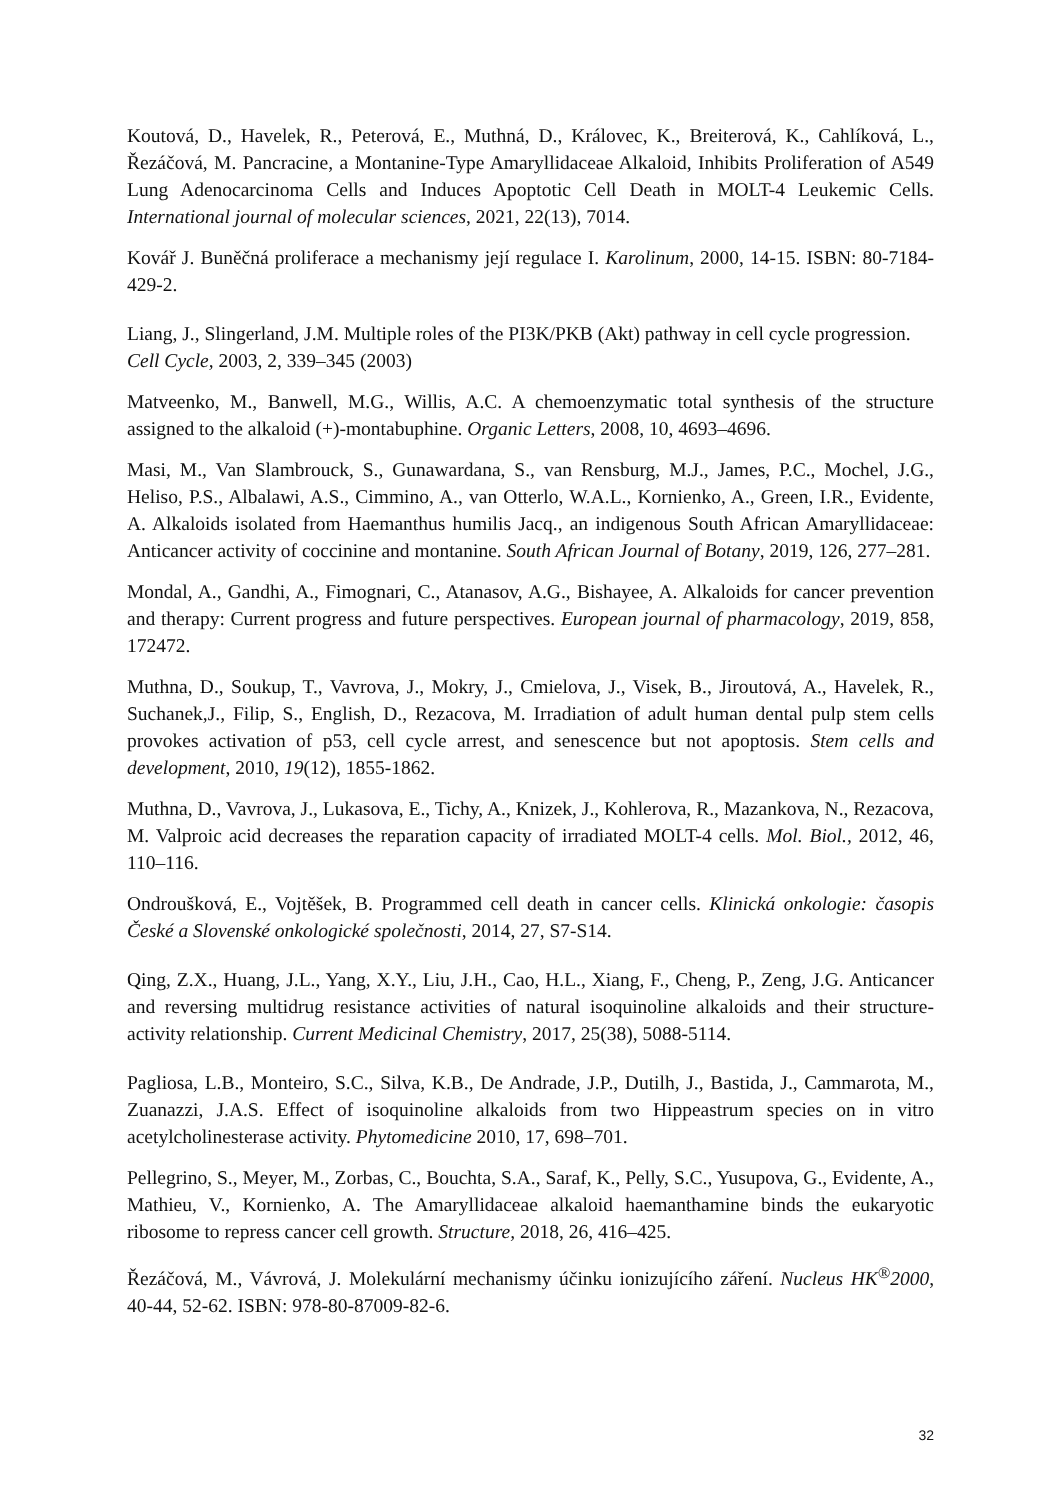Koutová, D., Havelek, R., Peterová, E., Muthná, D., Královec, K., Breiterová, K., Cahlíková, L., Řezáčová, M. Pancracine, a Montanine-Type Amaryllidaceae Alkaloid, Inhibits Proliferation of A549 Lung Adenocarcinoma Cells and Induces Apoptotic Cell Death in MOLT-4 Leukemic Cells. International journal of molecular sciences, 2021, 22(13), 7014.
Kovář J. Buněčná proliferace a mechanismy její regulace I. Karolinum, 2000, 14-15. ISBN: 80-7184-429-2.
Liang, J., Slingerland, J.M. Multiple roles of the PI3K/PKB (Akt) pathway in cell cycle progression. Cell Cycle, 2003, 2, 339–345 (2003)
Matveenko, M., Banwell, M.G., Willis, A.C. A chemoenzymatic total synthesis of the structure assigned to the alkaloid (+)-montabuphine. Organic Letters, 2008, 10, 4693–4696.
Masi, M., Van Slambrouck, S., Gunawardana, S., van Rensburg, M.J., James, P.C., Mochel, J.G., Heliso, P.S., Albalawi, A.S., Cimmino, A., van Otterlo, W.A.L., Kornienko, A., Green, I.R., Evidente, A. Alkaloids isolated from Haemanthus humilis Jacq., an indigenous South African Amaryllidaceae: Anticancer activity of coccinine and montanine. South African Journal of Botany, 2019, 126, 277–281.
Mondal, A., Gandhi, A., Fimognari, C., Atanasov, A.G., Bishayee, A. Alkaloids for cancer prevention and therapy: Current progress and future perspectives. European journal of pharmacology, 2019, 858, 172472.
Muthna, D., Soukup, T., Vavrova, J., Mokry, J., Cmielova, J., Visek, B., Jiroutová, A., Havelek, R., Suchanek,J., Filip, S., English, D., Rezacova, M. Irradiation of adult human dental pulp stem cells provokes activation of p53, cell cycle arrest, and senescence but not apoptosis. Stem cells and development, 2010, 19(12), 1855-1862.
Muthna, D., Vavrova, J., Lukasova, E., Tichy, A., Knizek, J., Kohlerova, R., Mazankova, N., Rezacova, M. Valproic acid decreases the reparation capacity of irradiated MOLT-4 cells. Mol. Biol., 2012, 46, 110–116.
Ondroušková, E., Vojtěšek, B. Programmed cell death in cancer cells. Klinická onkologie: časopis České a Slovenské onkologické společnosti, 2014, 27, S7-S14.
Qing, Z.X., Huang, J.L., Yang, X.Y., Liu, J.H., Cao, H.L., Xiang, F., Cheng, P., Zeng, J.G. Anticancer and reversing multidrug resistance activities of natural isoquinoline alkaloids and their structure-activity relationship. Current Medicinal Chemistry, 2017, 25(38), 5088-5114.
Pagliosa, L.B., Monteiro, S.C., Silva, K.B., De Andrade, J.P., Dutilh, J., Bastida, J., Cammarota, M., Zuanazzi, J.A.S. Effect of isoquinoline alkaloids from two Hippeastrum species on in vitro acetylcholinesterase activity. Phytomedicine 2010, 17, 698–701.
Pellegrino, S., Meyer, M., Zorbas, C., Bouchta, S.A., Saraf, K., Pelly, S.C., Yusupova, G., Evidente, A., Mathieu, V., Kornienko, A. The Amaryllidaceae alkaloid haemanthamine binds the eukaryotic ribosome to repress cancer cell growth. Structure, 2018, 26, 416–425.
Řezáčová, M., Vávrová, J. Molekulární mechanismy účinku ionizujícího záření. Nucleus HK<sup>®</sup>2000, 40-44, 52-62. ISBN: 978-80-87009-82-6.
32